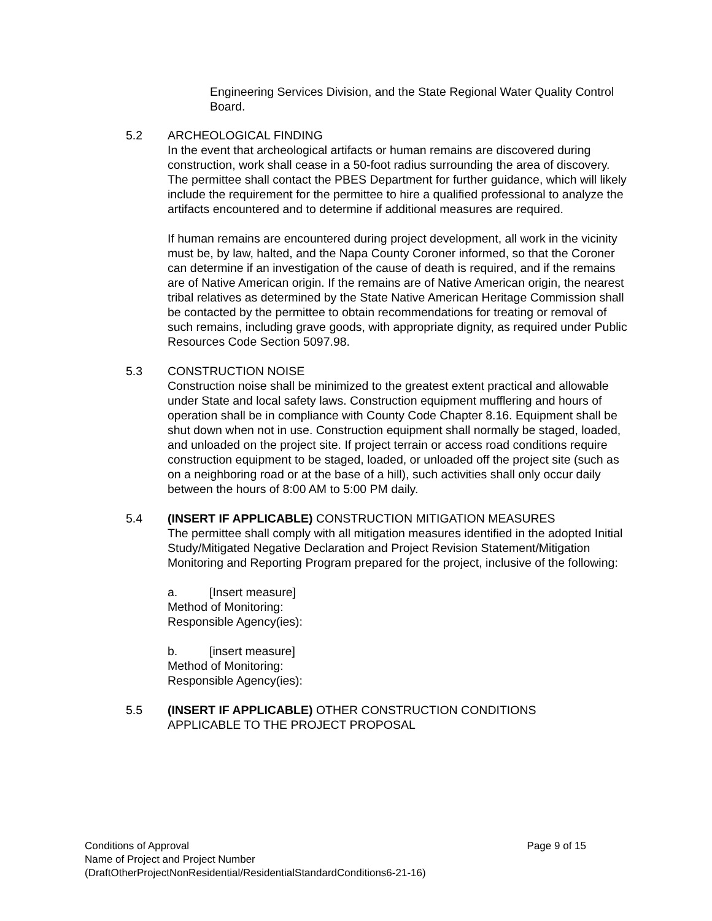Engineering Services Division, and the State Regional Water Quality Control Board.
5.2 ARCHEOLOGICAL FINDING
In the event that archeological artifacts or human remains are discovered during construction, work shall cease in a 50-foot radius surrounding the area of discovery. The permittee shall contact the PBES Department for further guidance, which will likely include the requirement for the permittee to hire a qualified professional to analyze the artifacts encountered and to determine if additional measures are required.
If human remains are encountered during project development, all work in the vicinity must be, by law, halted, and the Napa County Coroner informed, so that the Coroner can determine if an investigation of the cause of death is required, and if the remains are of Native American origin. If the remains are of Native American origin, the nearest tribal relatives as determined by the State Native American Heritage Commission shall be contacted by the permittee to obtain recommendations for treating or removal of such remains, including grave goods, with appropriate dignity, as required under Public Resources Code Section 5097.98.
5.3 CONSTRUCTION NOISE
Construction noise shall be minimized to the greatest extent practical and allowable under State and local safety laws. Construction equipment mufflering and hours of operation shall be in compliance with County Code Chapter 8.16. Equipment shall be shut down when not in use. Construction equipment shall normally be staged, loaded, and unloaded on the project site. If project terrain or access road conditions require construction equipment to be staged, loaded, or unloaded off the project site (such as on a neighboring road or at the base of a hill), such activities shall only occur daily between the hours of 8:00 AM to 5:00 PM daily.
5.4 (INSERT IF APPLICABLE) CONSTRUCTION MITIGATION MEASURES
The permittee shall comply with all mitigation measures identified in the adopted Initial Study/Mitigated Negative Declaration and Project Revision Statement/Mitigation Monitoring and Reporting Program prepared for the project, inclusive of the following:
a. [Insert measure]
Method of Monitoring:
Responsible Agency(ies):
b. [insert measure]
Method of Monitoring:
Responsible Agency(ies):
5.5 (INSERT IF APPLICABLE) OTHER CONSTRUCTION CONDITIONS
APPLICABLE TO THE PROJECT PROPOSAL
Conditions of Approval Page 9 of 15
Name of Project and Project Number
(DraftOtherProjectNonResidential/ResidentialStandardConditions6-21-16)